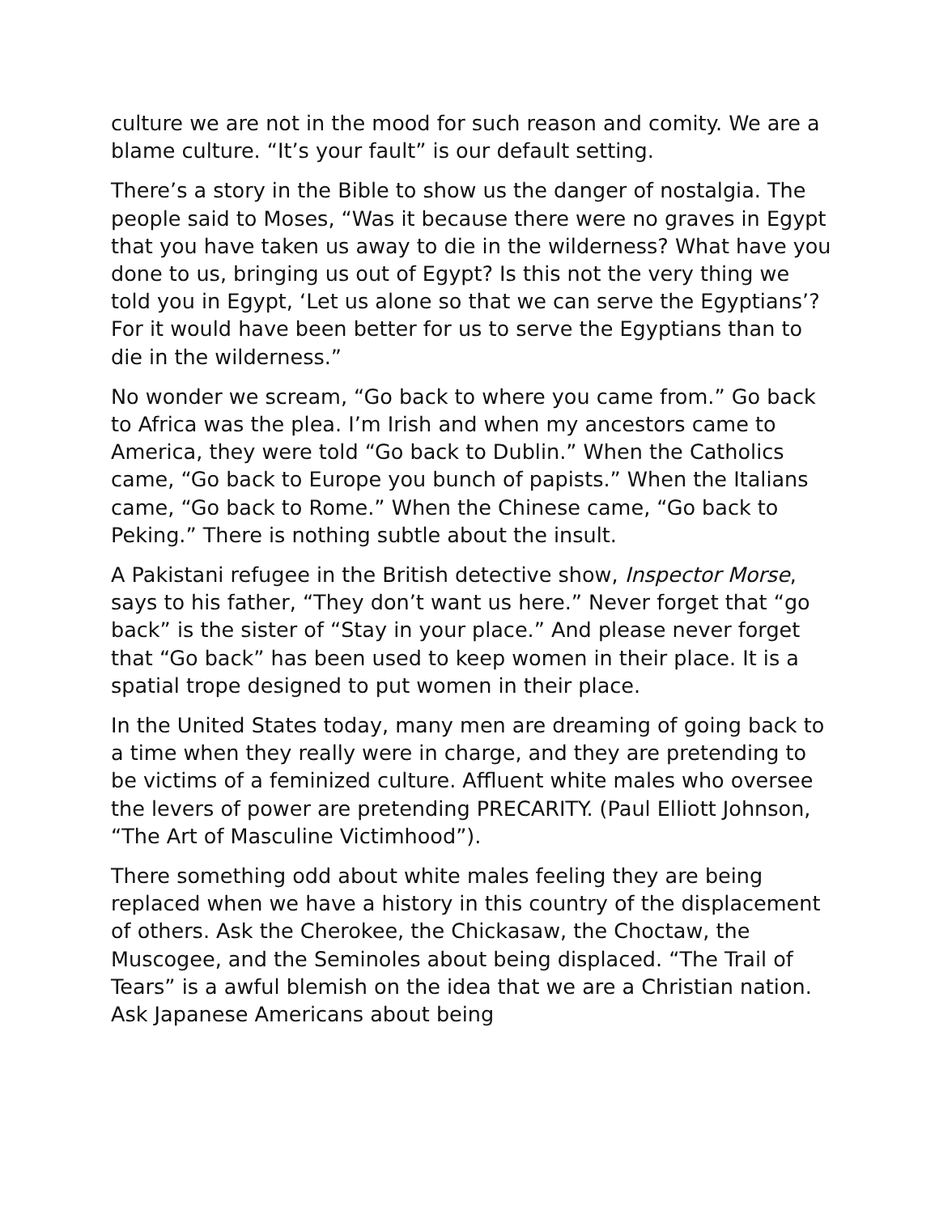culture we are not in the mood for such reason and comity. We are a blame culture. “It’s your fault” is our default setting.
There’s a story in the Bible to show us the danger of nostalgia. The people said to Moses, “Was it because there were no graves in Egypt that you have taken us away to die in the wilderness? What have you done to us, bringing us out of Egypt? Is this not the very thing we told you in Egypt, ‘Let us alone so that we can serve the Egyptians’? For it would have been better for us to serve the Egyptians than to die in the wilderness.”
No wonder we scream, “Go back to where you came from.” Go back to Africa was the plea. I’m Irish and when my ancestors came to America, they were told “Go back to Dublin.” When the Catholics came, “Go back to Europe you bunch of papists.” When the Italians came, “Go back to Rome.” When the Chinese came, “Go back to Peking.” There is nothing subtle about the insult.
A Pakistani refugee in the British detective show, Inspector Morse, says to his father, “They don’t want us here.” Never forget that “go back” is the sister of “Stay in your place.” And please never forget that “Go back” has been used to keep women in their place. It is a spatial trope designed to put women in their place.
In the United States today, many men are dreaming of going back to a time when they really were in charge, and they are pretending to be victims of a feminized culture. Affluent white males who oversee the levers of power are pretending PRECARITY. (Paul Elliott Johnson, “The Art of Masculine Victimhood”).
There something odd about white males feeling they are being replaced when we have a history in this country of the displacement of others. Ask the Cherokee, the Chickasaw, the Choctaw, the Muscogee, and the Seminoles about being displaced. “The Trail of Tears” is a awful blemish on the idea that we are a Christian nation. Ask Japanese Americans about being